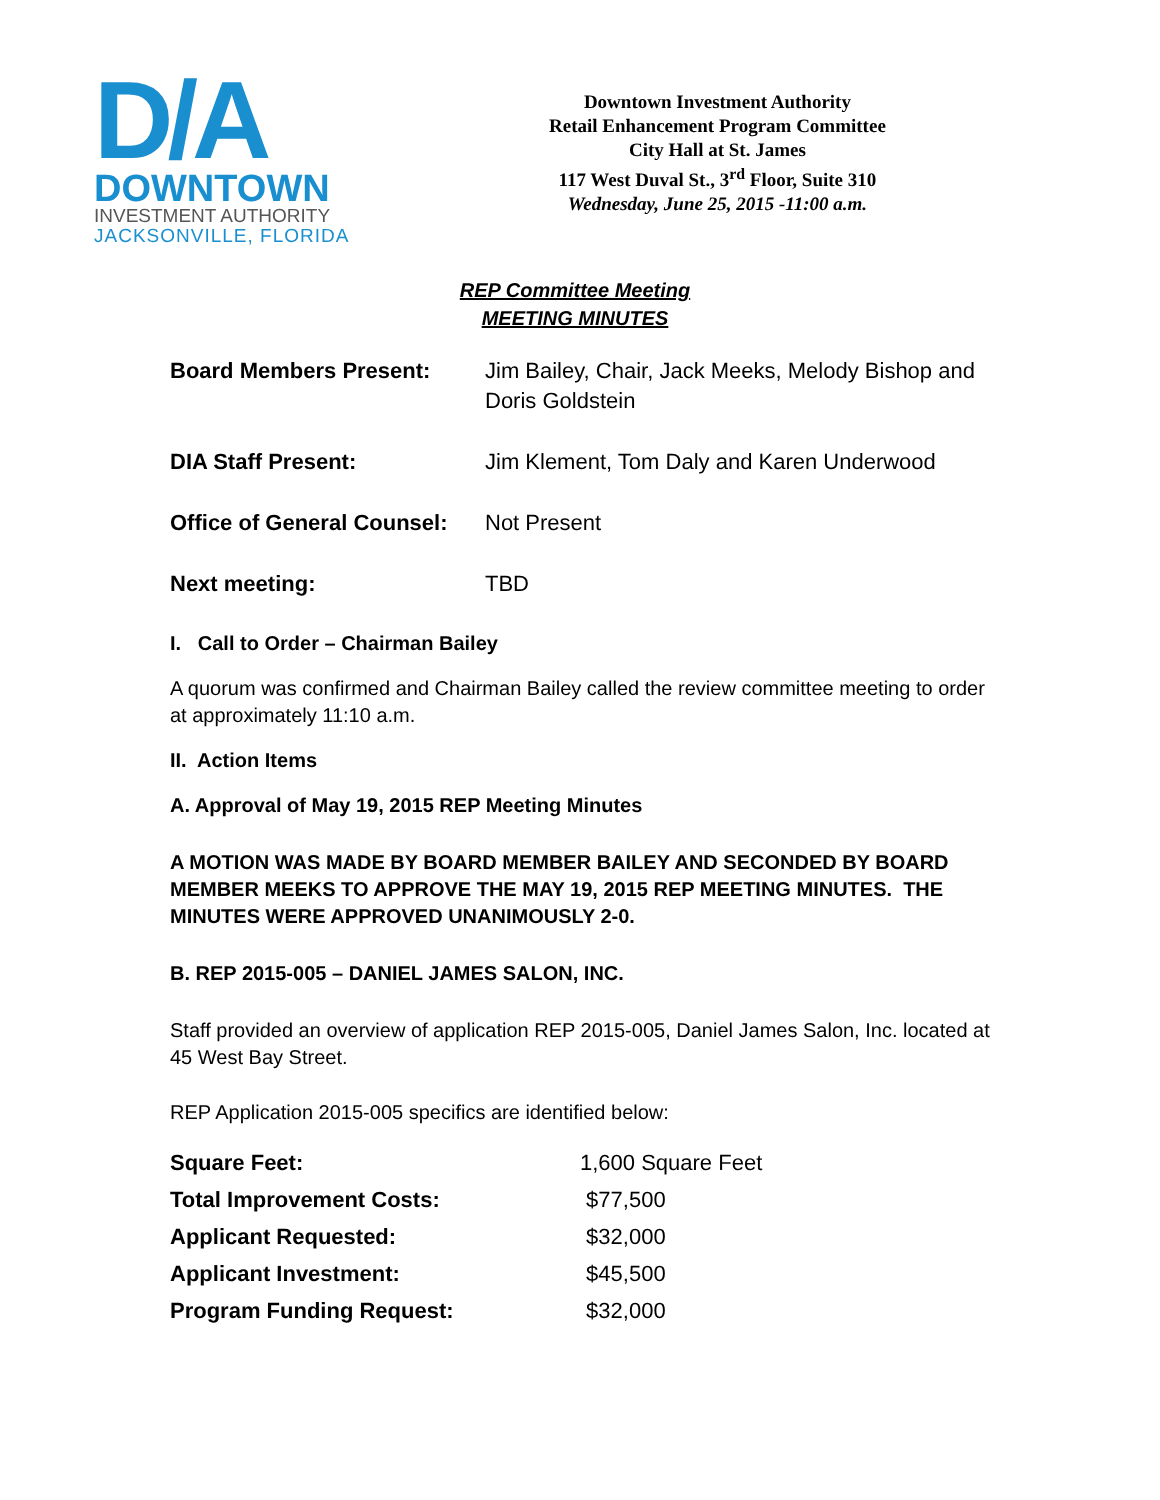D/A
DOWNTOWN
INVESTMENT AUTHORITY
JACKSONVILLE, FLORIDA
Downtown Investment Authority
Retail Enhancement Program Committee
City Hall at St. James
117 West Duval St., 3<sup>rd</sup> Floor, Suite 310
Wednesday, June 25, 2015 -11:00 a.m.
REP Committee Meeting
MEETING MINUTES
| Board Members Present: | Jim Bailey, Chair, Jack Meeks, Melody Bishop and Doris Goldstein |
| DIA Staff Present: | Jim Klement, Tom Daly and Karen Underwood |
| Office of General Counsel: | Not Present |
| Next meeting: | TBD |
I. Call to Order – Chairman Bailey
A quorum was confirmed and Chairman Bailey called the review committee meeting to order at approximately 11:10 a.m.
II. Action Items
A. Approval of May 19, 2015 REP Meeting Minutes
A MOTION WAS MADE BY BOARD MEMBER BAILEY AND SECONDED BY BOARD MEMBER MEEKS TO APPROVE THE MAY 19, 2015 REP MEETING MINUTES. THE MINUTES WERE APPROVED UNANIMOUSLY 2-0.
B. REP 2015-005 – DANIEL JAMES SALON, INC.
Staff provided an overview of application REP 2015-005, Daniel James Salon, Inc. located at 45 West Bay Street.
REP Application 2015-005 specifics are identified below:
| Square Feet: | 1,600 Square Feet |
| Total Improvement Costs: | $77,500 |
| Applicant Requested: | $32,000 |
| Applicant Investment: | $45,500 |
| Program Funding Request: | $32,000 |